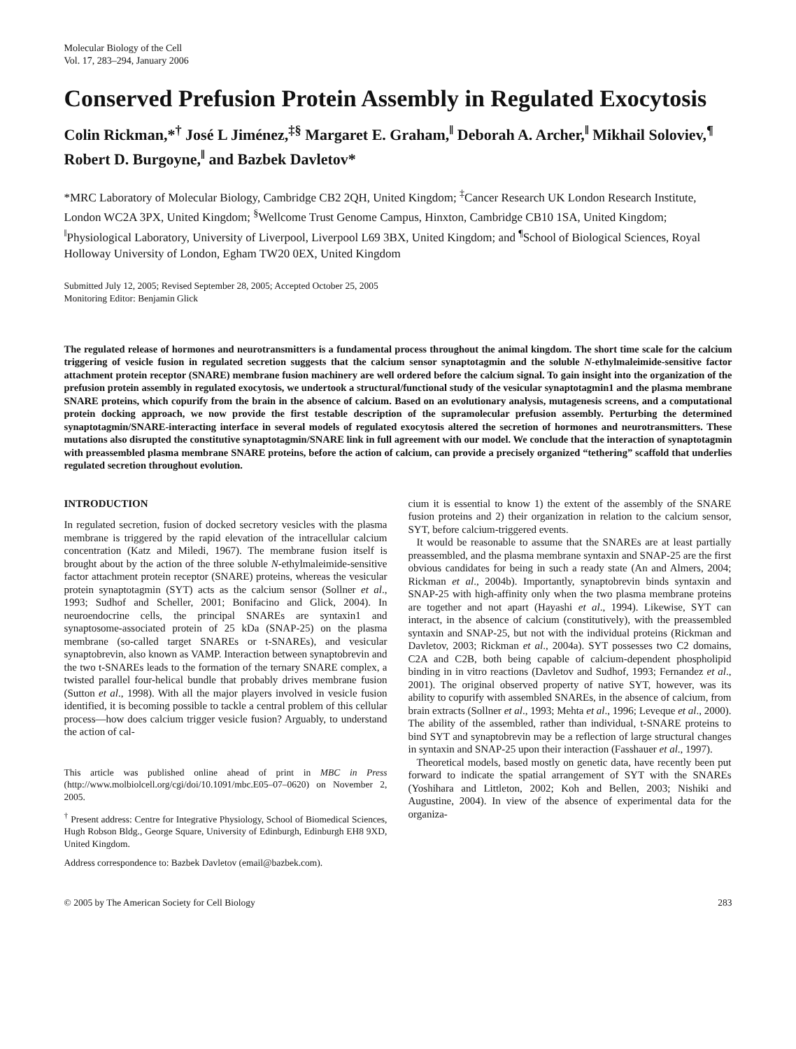Molecular Biology of the Cell
Vol. 17, 283–294, January 2006
Conserved Prefusion Protein Assembly in Regulated Exocytosis
Colin Rickman,*<sup>†</sup> José L Jiménez,<sup>‡§</sup> Margaret E. Graham,<sup>‖</sup> Deborah A. Archer,<sup>‖</sup> Mikhail Soloviev,<sup>¶</sup> Robert D. Burgoyne,<sup>‖</sup> and Bazbek Davletov*
*MRC Laboratory of Molecular Biology, Cambridge CB2 2QH, United Kingdom; <sup>‡</sup>Cancer Research UK London Research Institute, London WC2A 3PX, United Kingdom; <sup>§</sup>Wellcome Trust Genome Campus, Hinxton, Cambridge CB10 1SA, United Kingdom; <sup>‖</sup>Physiological Laboratory, University of Liverpool, Liverpool L69 3BX, United Kingdom; and <sup>¶</sup>School of Biological Sciences, Royal Holloway University of London, Egham TW20 0EX, United Kingdom
Submitted July 12, 2005; Revised September 28, 2005; Accepted October 25, 2005
Monitoring Editor: Benjamin Glick
The regulated release of hormones and neurotransmitters is a fundamental process throughout the animal kingdom. The short time scale for the calcium triggering of vesicle fusion in regulated secretion suggests that the calcium sensor synaptotagmin and the soluble N-ethylmaleimide-sensitive factor attachment protein receptor (SNARE) membrane fusion machinery are well ordered before the calcium signal. To gain insight into the organization of the prefusion protein assembly in regulated exocytosis, we undertook a structural/functional study of the vesicular synaptotagmin1 and the plasma membrane SNARE proteins, which copurify from the brain in the absence of calcium. Based on an evolutionary analysis, mutagenesis screens, and a computational protein docking approach, we now provide the first testable description of the supramolecular prefusion assembly. Perturbing the determined synaptotagmin/SNARE-interacting interface in several models of regulated exocytosis altered the secretion of hormones and neurotransmitters. These mutations also disrupted the constitutive synaptotagmin/SNARE link in full agreement with our model. We conclude that the interaction of synaptotagmin with preassembled plasma membrane SNARE proteins, before the action of calcium, can provide a precisely organized “tethering” scaffold that underlies regulated secretion throughout evolution.
INTRODUCTION
In regulated secretion, fusion of docked secretory vesicles with the plasma membrane is triggered by the rapid elevation of the intracellular calcium concentration (Katz and Miledi, 1967). The membrane fusion itself is brought about by the action of the three soluble N-ethylmaleimide-sensitive factor attachment protein receptor (SNARE) proteins, whereas the vesicular protein synaptotagmin (SYT) acts as the calcium sensor (Sollner et al., 1993; Sudhof and Scheller, 2001; Bonifacino and Glick, 2004). In neuroendocrine cells, the principal SNAREs are syntaxin1 and synaptosome-associated protein of 25 kDa (SNAP-25) on the plasma membrane (so-called target SNAREs or t-SNAREs), and vesicular synaptobrevin, also known as VAMP. Interaction between synaptobrevin and the two t-SNAREs leads to the formation of the ternary SNARE complex, a twisted parallel four-helical bundle that probably drives membrane fusion (Sutton et al., 1998). With all the major players involved in vesicle fusion identified, it is becoming possible to tackle a central problem of this cellular process—how does calcium trigger vesicle fusion? Arguably, to understand the action of cal-
This article was published online ahead of print in MBC in Press (http://www.molbiolcell.org/cgi/doi/10.1091/mbc.E05–07–0620) on November 2, 2005.
<sup>†</sup> Present address: Centre for Integrative Physiology, School of Biomedical Sciences, Hugh Robson Bldg., George Square, University of Edinburgh, Edinburgh EH8 9XD, United Kingdom.
Address correspondence to: Bazbek Davletov (email@bazbek.com).
cium it is essential to know 1) the extent of the assembly of the SNARE fusion proteins and 2) their organization in relation to the calcium sensor, SYT, before calcium-triggered events.
It would be reasonable to assume that the SNAREs are at least partially preassembled, and the plasma membrane syntaxin and SNAP-25 are the first obvious candidates for being in such a ready state (An and Almers, 2004; Rickman et al., 2004b). Importantly, synaptobrevin binds syntaxin and SNAP-25 with high-affinity only when the two plasma membrane proteins are together and not apart (Hayashi et al., 1994). Likewise, SYT can interact, in the absence of calcium (constitutively), with the preassembled syntaxin and SNAP-25, but not with the individual proteins (Rickman and Davletov, 2003; Rickman et al., 2004a). SYT possesses two C2 domains, C2A and C2B, both being capable of calcium-dependent phospholipid binding in in vitro reactions (Davletov and Sudhof, 1993; Fernandez et al., 2001). The original observed property of native SYT, however, was its ability to copurify with assembled SNAREs, in the absence of calcium, from brain extracts (Sollner et al., 1993; Mehta et al., 1996; Leveque et al., 2000). The ability of the assembled, rather than individual, t-SNARE proteins to bind SYT and synaptobrevin may be a reflection of large structural changes in syntaxin and SNAP-25 upon their interaction (Fasshauer et al., 1997).
Theoretical models, based mostly on genetic data, have recently been put forward to indicate the spatial arrangement of SYT with the SNAREs (Yoshihara and Littleton, 2002; Koh and Bellen, 2003; Nishiki and Augustine, 2004). In view of the absence of experimental data for the organiza-
© 2005 by The American Society for Cell Biology 283